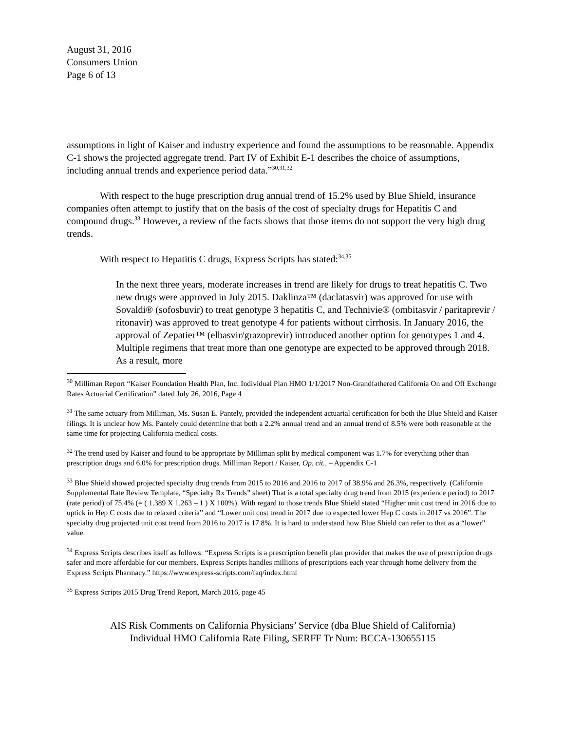August 31, 2016
Consumers Union
Page 6 of 13
assumptions in light of Kaiser and industry experience and found the assumptions to be reasonable. Appendix C-1 shows the projected aggregate trend. Part IV of Exhibit E-1 describes the choice of assumptions, including annual trends and experience period data.”<sup>30,31,32</sup>
With respect to the huge prescription drug annual trend of 15.2% used by Blue Shield, insurance companies often attempt to justify that on the basis of the cost of specialty drugs for Hepatitis C and compound drugs.<sup>33</sup> However, a review of the facts shows that those items do not support the very high drug trends.
With respect to Hepatitis C drugs, Express Scripts has stated:<sup>34,35</sup>
In the next three years, moderate increases in trend are likely for drugs to treat hepatitis C. Two new drugs were approved in July 2015. Daklinza™ (daclatasvir) was approved for use with Sovaldi® (sofosbuvir) to treat genotype 3 hepatitis C, and Technivie® (ombitasvir / paritaprevir / ritonavir) was approved to treat genotype 4 for patients without cirrhosis. In January 2016, the approval of Zepatier™ (elbasvir/grazoprevir) introduced another option for genotypes 1 and 4. Multiple regimens that treat more than one genotype are expected to be approved through 2018. As a result, more
<sup>30</sup> Milliman Report “Kaiser Foundation Health Plan, Inc. Individual Plan HMO 1/1/2017 Non-Grandfathered California On and Off Exchange Rates Actuarial Certification” dated July 26, 2016, Page 4
<sup>31</sup> The same actuary from Milliman, Ms. Susan E. Pantely, provided the independent actuarial certification for both the Blue Shield and Kaiser filings. It is unclear how Ms. Pantely could determine that both a 2.2% annual trend and an annual trend of 8.5% were both reasonable at the same time for projecting California medical costs.
<sup>32</sup> The trend used by Kaiser and found to be appropriate by Milliman split by medical component was 1.7% for everything other than prescription drugs and 6.0% for prescription drugs. Milliman Report / Kaiser, Op. cit., – Appendix C-1
<sup>33</sup> Blue Shield showed projected specialty drug trends from 2015 to 2016 and 2016 to 2017 of 38.9% and 26.3%, respectively. (California Supplemental Rate Review Template, “Specialty Rx Trends” sheet) That is a total specialty drug trend from 2015 (experience period) to 2017 (rate period) of 75.4% (= ( 1.389 X 1.263 – 1 ) X 100%). With regard to those trends Blue Shield stated “Higher unit cost trend in 2016 due to uptick in Hep C costs due to relaxed criteria” and “Lower unit cost trend in 2017 due to expected lower Hep C costs in 2017 vs 2016”. The specialty drug projected unit cost trend from 2016 to 2017 is 17.8%. It is hard to understand how Blue Shield can refer to that as a “lower” value.
<sup>34</sup> Express Scripts describes itself as follows: “Express Scripts is a prescription benefit plan provider that makes the use of prescription drugs safer and more affordable for our members. Express Scripts handles millions of prescriptions each year through home delivery from the Express Scripts Pharmacy.” https://www.express-scripts.com/faq/index.html
<sup>35</sup> Express Scripts 2015 Drug Trend Report, March 2016, page 45
AIS Risk Comments on California Physicians’ Service (dba Blue Shield of California)
Individual HMO California Rate Filing, SERFF Tr Num: BCCA-130655115